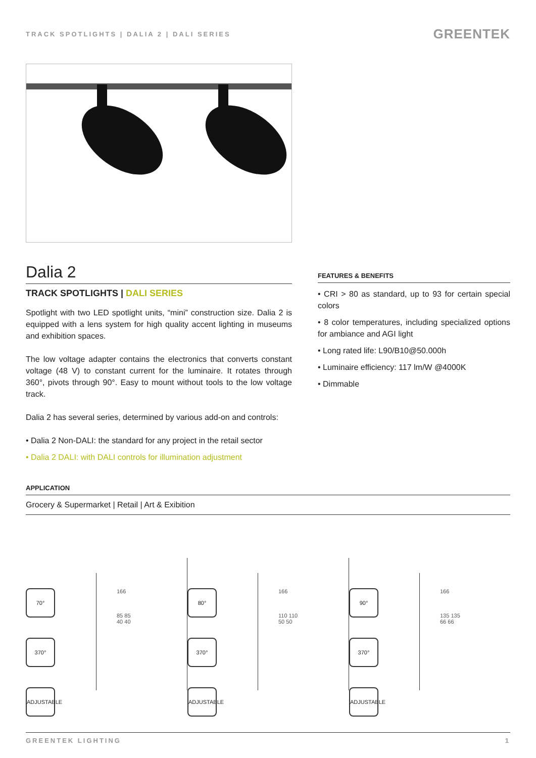TRACK SPOTLIGHTS | DALIA 2 | DALI SERIES GREENTEK
Dalia 2
TRACK SPOTLIGHTS | DALI SERIES
Spotlight with two LED spotlight units, “mini” construction size. Dalia 2 is equipped with a lens system for high quality accent lighting in museums and exhibition spaces.
The low voltage adapter contains the electronics that converts constant voltage (48 V) to constant current for the luminaire. It rotates through 360°, pivots through 90°. Easy to mount without tools to the low voltage track.
Dalia 2 has several series, determined by various add-on and controls:
• Dalia 2 Non-DALI: the standard for any project in the retail sector
• Dalia 2 DALI: with DALI controls for illumination adjustment
FEATURES & BENEFITS
• CRI > 80 as standard, up to 93 for certain special colors
• 8 color temperatures, including specialized options for ambiance and AGI light
• Long rated life: L90/B10@50.000h
• Luminaire efficiency: 117 lm/W @4000K
• Dimmable
APPLICATION
Grocery & Supermarket | Retail | Art & Exibition
70°
370°
ADJUSTABLE
166
85 85
40 40
80°
370°
ADJUSTABLE
166
110 110
50 50
90°
370°
ADJUSTABLE
166
135 135
66 66
GREENTEK LIGHTING 1